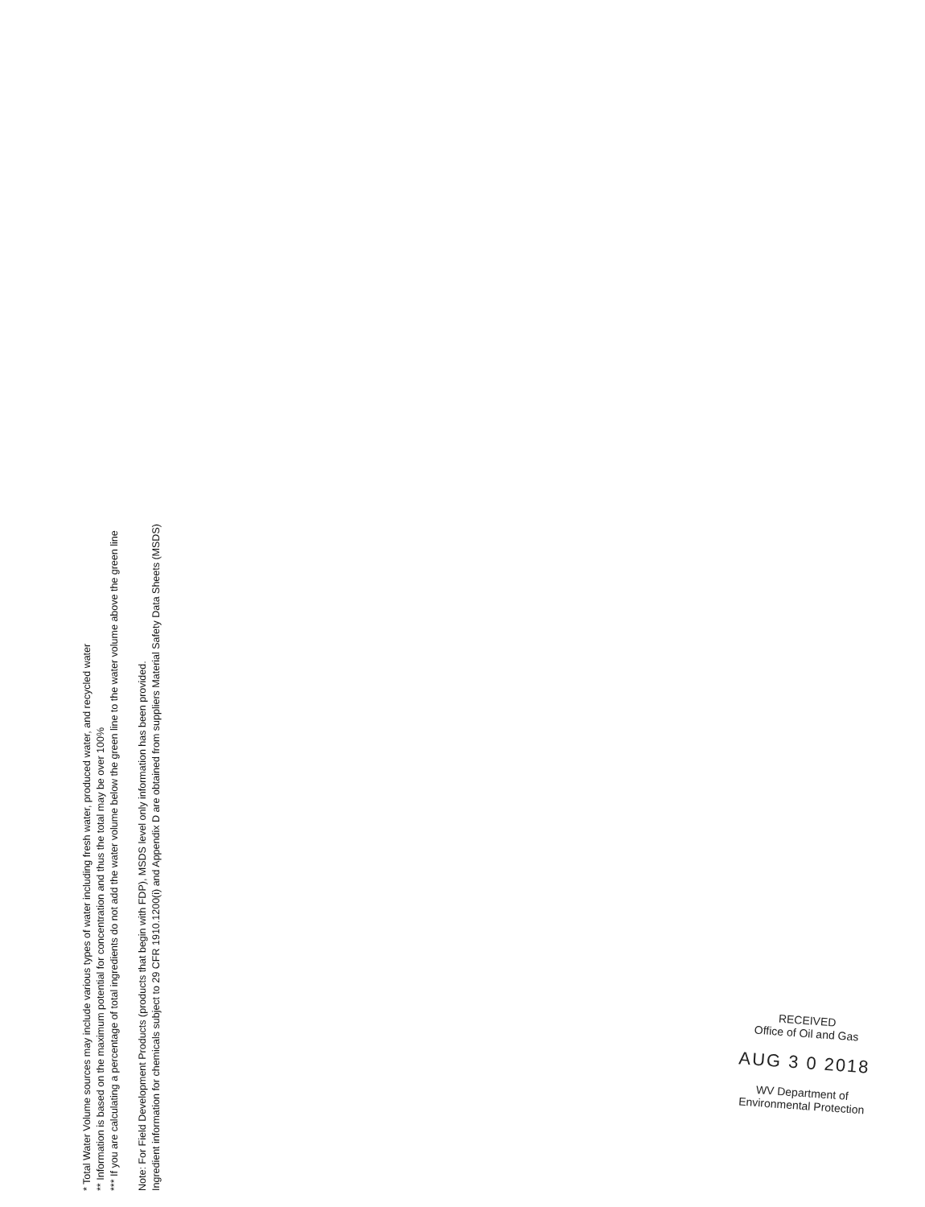* Total Water Volume sources may include various types of water including fresh water, produced water, and recycled water
** Information is based on the maximum potential for concentration and thus the total may be over 100%
*** If you are calculating a percentage of total ingredients do not add the water volume below the green line to the water volume above the green line
Note: For Field Development Products (products that begin with FDP), MSDS level only information has been provided.
Ingredient information for chemicals subject to 29 CFR 1910.1200(i) and Appendix D are obtained from suppliers Material Safety Data Sheets (MSDS)
RECEIVED
Office of Oil and Gas
AUG 3 0 2018
WV Department of
Environmental Protection